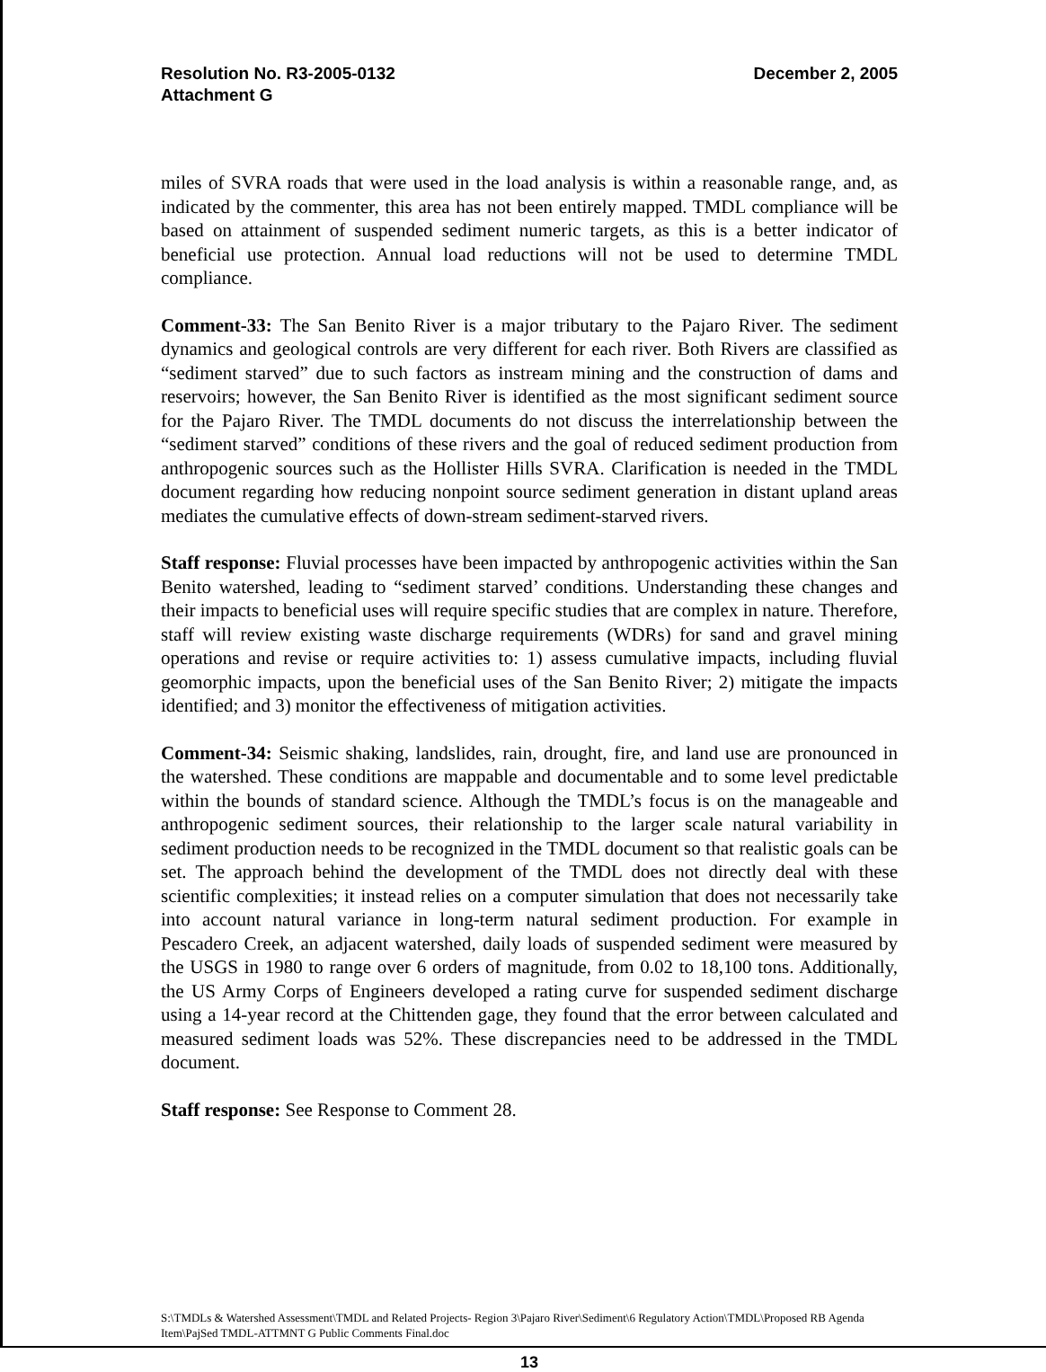Resolution No. R3-2005-0132
Attachment G
December 2, 2005
miles of SVRA roads that were used in the load analysis is within a reasonable range, and, as indicated by the commenter, this area has not been entirely mapped. TMDL compliance will be based on attainment of suspended sediment numeric targets, as this is a better indicator of beneficial use protection. Annual load reductions will not be used to determine TMDL compliance.
Comment-33: The San Benito River is a major tributary to the Pajaro River. The sediment dynamics and geological controls are very different for each river. Both Rivers are classified as “sediment starved” due to such factors as instream mining and the construction of dams and reservoirs; however, the San Benito River is identified as the most significant sediment source for the Pajaro River. The TMDL documents do not discuss the interrelationship between the “sediment starved” conditions of these rivers and the goal of reduced sediment production from anthropogenic sources such as the Hollister Hills SVRA. Clarification is needed in the TMDL document regarding how reducing nonpoint source sediment generation in distant upland areas mediates the cumulative effects of down-stream sediment-starved rivers.
Staff response: Fluvial processes have been impacted by anthropogenic activities within the San Benito watershed, leading to “sediment starved’ conditions. Understanding these changes and their impacts to beneficial uses will require specific studies that are complex in nature. Therefore, staff will review existing waste discharge requirements (WDRs) for sand and gravel mining operations and revise or require activities to: 1) assess cumulative impacts, including fluvial geomorphic impacts, upon the beneficial uses of the San Benito River; 2) mitigate the impacts identified; and 3) monitor the effectiveness of mitigation activities.
Comment-34: Seismic shaking, landslides, rain, drought, fire, and land use are pronounced in the watershed. These conditions are mappable and documentable and to some level predictable within the bounds of standard science. Although the TMDL’s focus is on the manageable and anthropogenic sediment sources, their relationship to the larger scale natural variability in sediment production needs to be recognized in the TMDL document so that realistic goals can be set. The approach behind the development of the TMDL does not directly deal with these scientific complexities; it instead relies on a computer simulation that does not necessarily take into account natural variance in long-term natural sediment production. For example in Pescadero Creek, an adjacent watershed, daily loads of suspended sediment were measured by the USGS in 1980 to range over 6 orders of magnitude, from 0.02 to 18,100 tons. Additionally, the US Army Corps of Engineers developed a rating curve for suspended sediment discharge using a 14-year record at the Chittenden gage, they found that the error between calculated and measured sediment loads was 52%. These discrepancies need to be addressed in the TMDL document.
Staff response: See Response to Comment 28.
S:\TMDLs & Watershed Assessment\TMDL and Related Projects- Region 3\Pajaro River\Sediment\6 Regulatory Action\TMDL\Proposed RB Agenda Item\PajSed TMDL-ATTMNT G Public Comments Final.doc
13